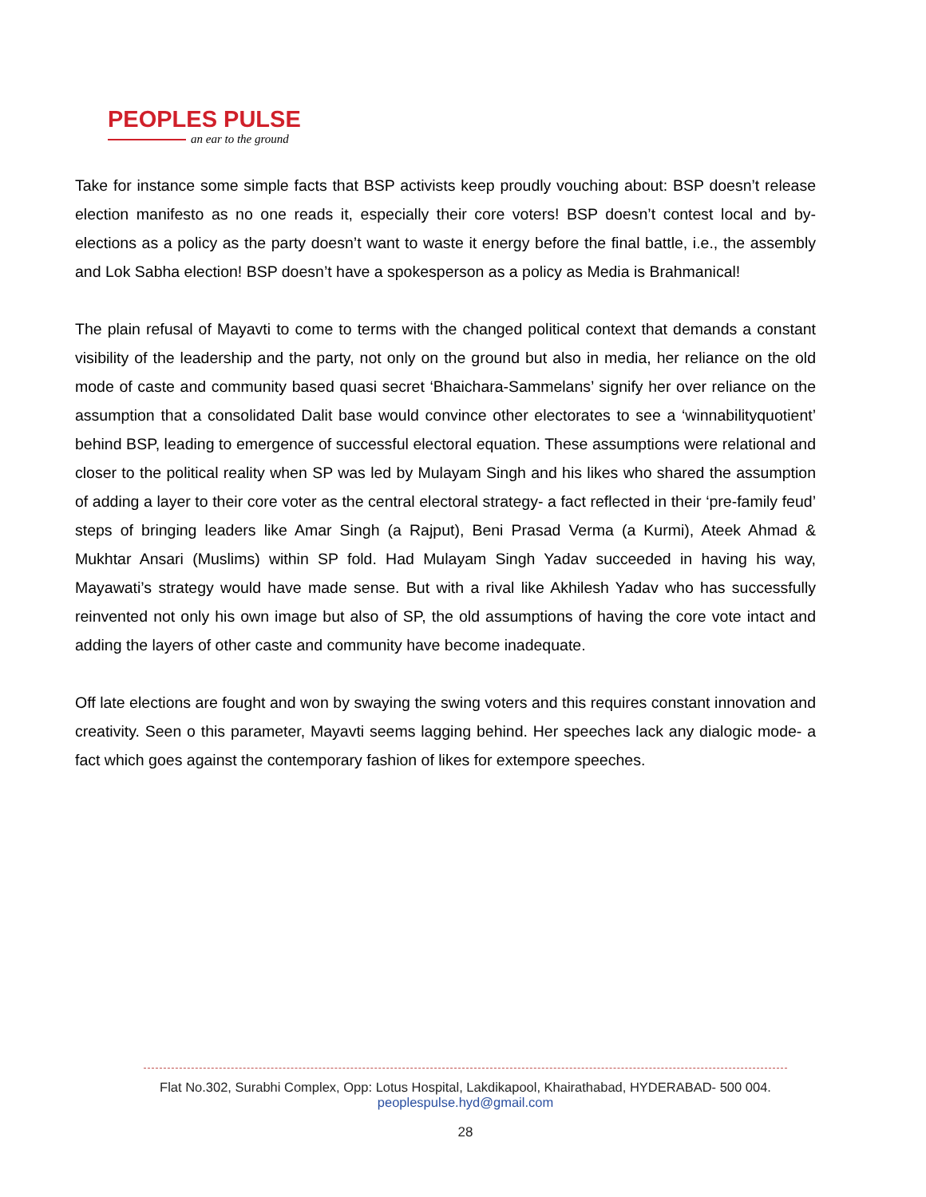PEOPLES PULSE
an ear to the ground
Take for instance some simple facts that BSP activists keep proudly vouching about: BSP doesn’t release election manifesto as no one reads it, especially their core voters! BSP doesn’t contest local and by-elections as a policy as the party doesn’t want to waste it energy before the final battle, i.e., the assembly and Lok Sabha election! BSP doesn’t have a spokesperson as a policy as Media is Brahmanical!
The plain refusal of Mayavti to come to terms with the changed political context that demands a constant visibility of the leadership and the party, not only on the ground but also in media, her reliance on the old mode of caste and community based quasi secret ‘Bhaichara-Sammelans’ signify her over reliance on the assumption that a consolidated Dalit base would convince other electorates to see a ‘winnabilityquotient’ behind BSP, leading to emergence of successful electoral equation. These assumptions were relational and closer to the political reality when SP was led by Mulayam Singh and his likes who shared the assumption of adding a layer to their core voter as the central electoral strategy- a fact reflected in their ‘pre-family feud’ steps of bringing leaders like Amar Singh (a Rajput), Beni Prasad Verma (a Kurmi), Ateek Ahmad & Mukhtar Ansari (Muslims) within SP fold. Had Mulayam Singh Yadav succeeded in having his way, Mayawati’s strategy would have made sense. But with a rival like Akhilesh Yadav who has successfully reinvented not only his own image but also of SP, the old assumptions of having the core vote intact and adding the layers of other caste and community have become inadequate.
Off late elections are fought and won by swaying the swing voters and this requires constant innovation and creativity. Seen o this parameter, Mayavti seems lagging behind. Her speeches lack any dialogic mode- a fact which goes against the contemporary fashion of likes for extempore speeches.
Flat No.302, Surabhi Complex, Opp: Lotus Hospital, Lakdikapool, Khairathabad, HYDERABAD- 500 004.
peoplespulse.hyd@gmail.com
28